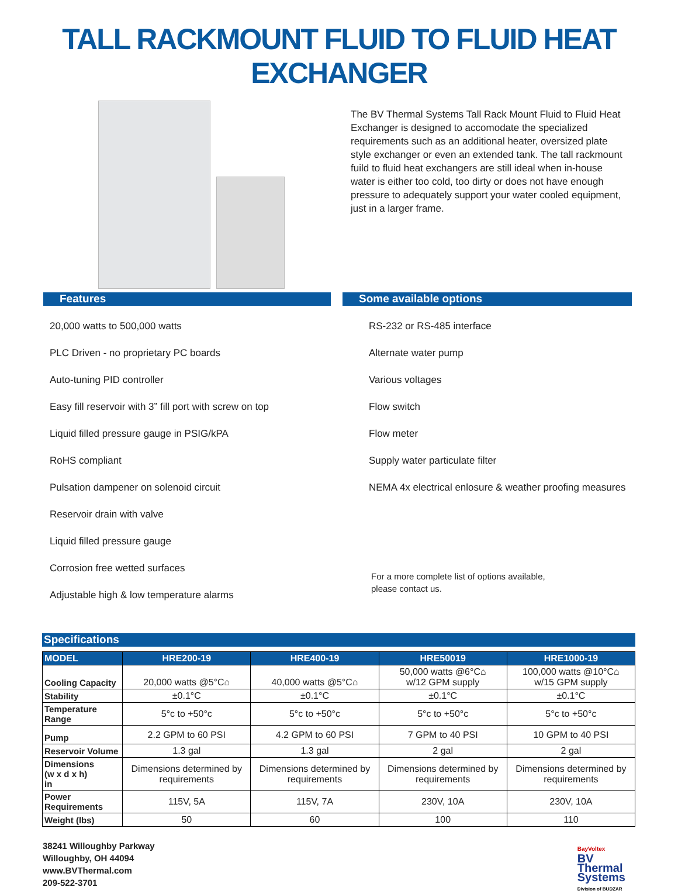TALL RACKMOUNT FLUID TO FLUID HEAT EXCHANGER
The BV Thermal Systems Tall Rack Mount Fluid to Fluid Heat Exchanger is designed to accomodate the specialized requirements such as an additional heater, oversized plate style exchanger or even an extended tank. The tall rackmount fuild to fluid heat exchangers are still ideal when in-house water is either too cold, too dirty or does not have enough pressure to adequately support your water cooled equipment, just in a larger frame.
Features
20,000 watts to 500,000 watts
PLC Driven - no proprietary PC boards
Auto-tuning PID controller
Easy fill reservoir with 3” fill port with screw on top
Liquid filled pressure gauge in PSIG/kPA
RoHS compliant
Pulsation dampener on solenoid circuit
Reservoir drain with valve
Liquid filled pressure gauge
Corrosion free wetted surfaces
Adjustable high & low temperature alarms
Some available options
RS-232 or RS-485 interface
Alternate water pump
Various voltages
Flow switch
Flow meter
Supply water particulate filter
NEMA 4x electrical enlosure & weather proofing measures
For a more complete list of options available,
please contact us.
Specifications
| MODEL | HRE200-19 | HRE400-19 | HRE50019 | HRE1000-19 |
| --- | --- | --- | --- | --- |
| Cooling Capacity | 20,000 watts @5°C⌂ | 40,000 watts @5°C⌂ | 50,000 watts @6°C⌂ w/12 GPM supply | 100,000 watts @10°C⌂ w/15 GPM supply |
| Stability | ±0.1°C | ±0.1°C | ±0.1°C | ±0.1°C |
| Temperature Range | 5°c to +50°c | 5°c to +50°c | 5°c to +50°c | 5°c to +50°c |
| Pump | 2.2 GPM to 60 PSI | 4.2 GPM to 60 PSI | 7 GPM to 40 PSI | 10 GPM to 40 PSI |
| Reservoir Volume | 1.3 gal | 1.3 gal | 2 gal | 2 gal |
| Dimensions (w x d x h) in | Dimensions determined by requirements | Dimensions determined by requirements | Dimensions determined by requirements | Dimensions determined by requirements |
| Power Requirements | 115V, 5A | 115V, 7A | 230V, 10A | 230V, 10A |
| Weight (lbs) | 50 | 60 | 100 | 110 |
38241 Willoughby Parkway
Willoughby, OH 44094
www.BVThermal.com
209-522-3701
BayVoltex
BV
Thermal
Systems
Division of BUDZAR